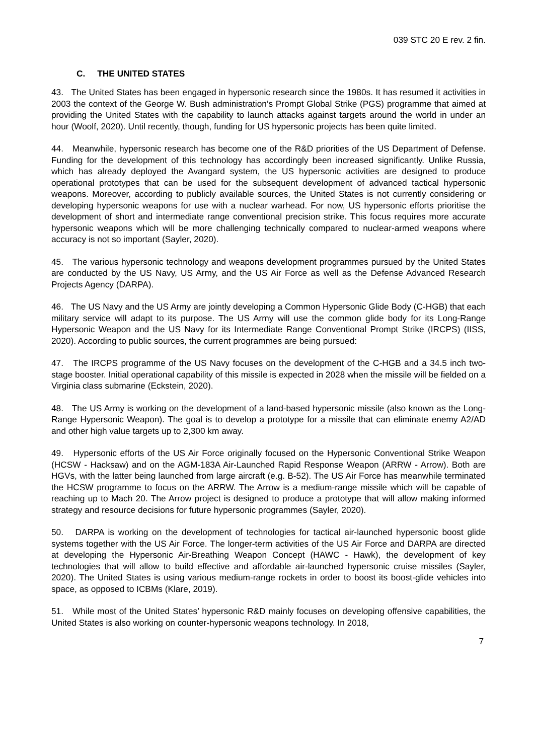039 STC 20 E rev. 2 fin.
C. THE UNITED STATES
43. The United States has been engaged in hypersonic research since the 1980s. It has resumed it activities in 2003 the context of the George W. Bush administration’s Prompt Global Strike (PGS) programme that aimed at providing the United States with the capability to launch attacks against targets around the world in under an hour (Woolf, 2020). Until recently, though, funding for US hypersonic projects has been quite limited.
44. Meanwhile, hypersonic research has become one of the R&D priorities of the US Department of Defense. Funding for the development of this technology has accordingly been increased significantly. Unlike Russia, which has already deployed the Avangard system, the US hypersonic activities are designed to produce operational prototypes that can be used for the subsequent development of advanced tactical hypersonic weapons. Moreover, according to publicly available sources, the United States is not currently considering or developing hypersonic weapons for use with a nuclear warhead. For now, US hypersonic efforts prioritise the development of short and intermediate range conventional precision strike. This focus requires more accurate hypersonic weapons which will be more challenging technically compared to nuclear-armed weapons where accuracy is not so important (Sayler, 2020).
45. The various hypersonic technology and weapons development programmes pursued by the United States are conducted by the US Navy, US Army, and the US Air Force as well as the Defense Advanced Research Projects Agency (DARPA).
46. The US Navy and the US Army are jointly developing a Common Hypersonic Glide Body (C-HGB) that each military service will adapt to its purpose. The US Army will use the common glide body for its Long-Range Hypersonic Weapon and the US Navy for its Intermediate Range Conventional Prompt Strike (IRCPS) (IISS, 2020). According to public sources, the current programmes are being pursued:
47. The IRCPS programme of the US Navy focuses on the development of the C-HGB and a 34.5 inch two-stage booster. Initial operational capability of this missile is expected in 2028 when the missile will be fielded on a Virginia class submarine (Eckstein, 2020).
48. The US Army is working on the development of a land-based hypersonic missile (also known as the Long-Range Hypersonic Weapon). The goal is to develop a prototype for a missile that can eliminate enemy A2/AD and other high value targets up to 2,300 km away.
49. Hypersonic efforts of the US Air Force originally focused on the Hypersonic Conventional Strike Weapon (HCSW - Hacksaw) and on the AGM-183A Air-Launched Rapid Response Weapon (ARRW - Arrow). Both are HGVs, with the latter being launched from large aircraft (e.g. B-52). The US Air Force has meanwhile terminated the HCSW programme to focus on the ARRW. The Arrow is a medium-range missile which will be capable of reaching up to Mach 20. The Arrow project is designed to produce a prototype that will allow making informed strategy and resource decisions for future hypersonic programmes (Sayler, 2020).
50. DARPA is working on the development of technologies for tactical air-launched hypersonic boost glide systems together with the US Air Force. The longer-term activities of the US Air Force and DARPA are directed at developing the Hypersonic Air-Breathing Weapon Concept (HAWC - Hawk), the development of key technologies that will allow to build effective and affordable air-launched hypersonic cruise missiles (Sayler, 2020). The United States is using various medium-range rockets in order to boost its boost-glide vehicles into space, as opposed to ICBMs (Klare, 2019).
51. While most of the United States’ hypersonic R&D mainly focuses on developing offensive capabilities, the United States is also working on counter-hypersonic weapons technology. In 2018,
7